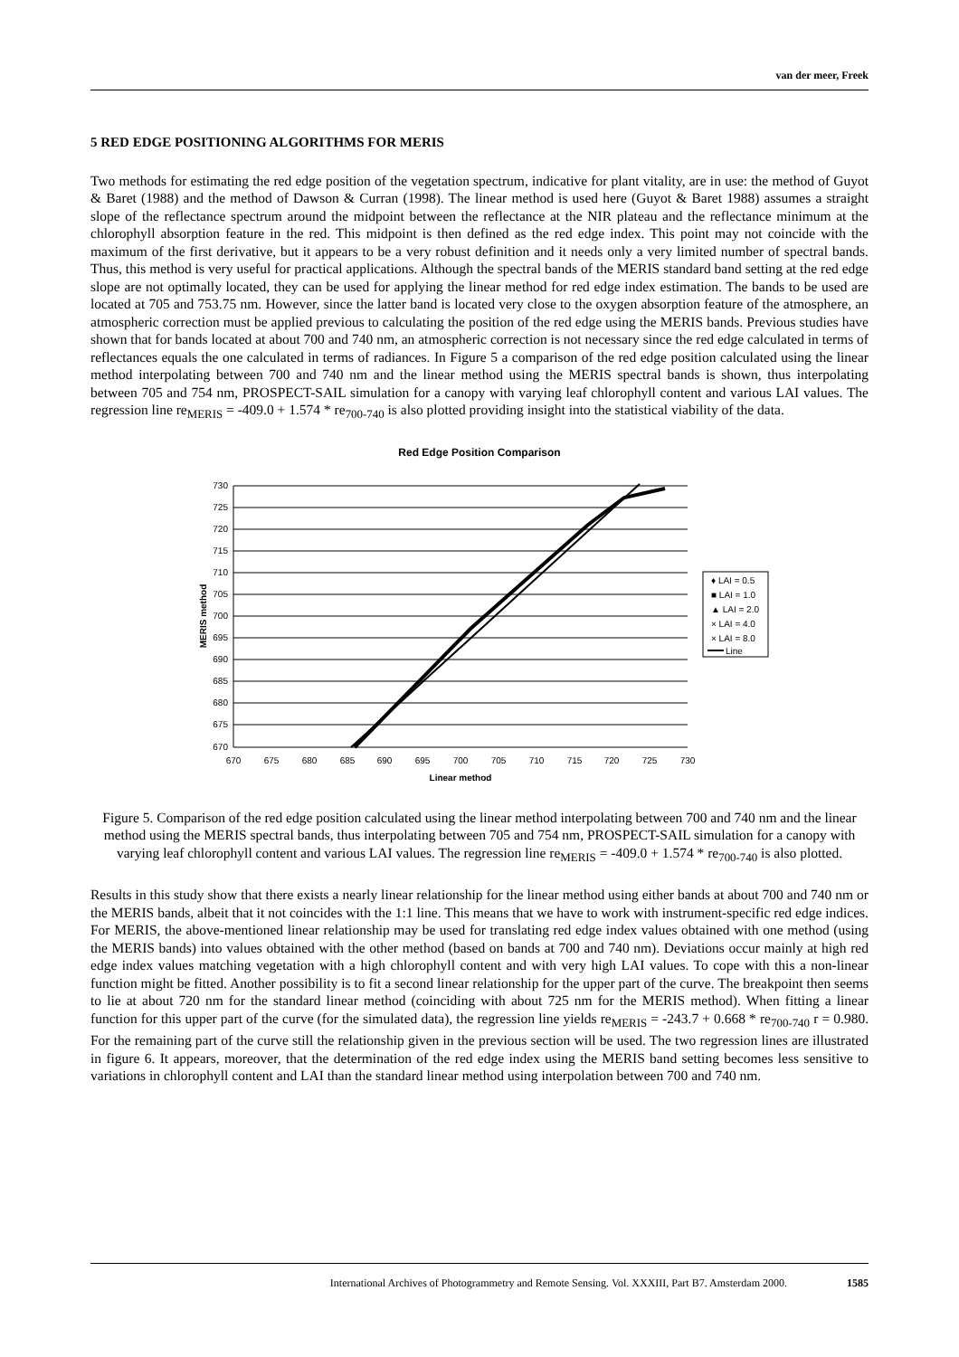van der meer, Freek
5 RED EDGE POSITIONING ALGORITHMS FOR MERIS
Two methods for estimating the red edge position of the vegetation spectrum, indicative for plant vitality, are in use: the method of Guyot & Baret (1988) and the method of Dawson & Curran (1998). The linear method is used here (Guyot & Baret 1988) assumes a straight slope of the reflectance spectrum around the midpoint between the reflectance at the NIR plateau and the reflectance minimum at the chlorophyll absorption feature in the red. This midpoint is then defined as the red edge index. This point may not coincide with the maximum of the first derivative, but it appears to be a very robust definition and it needs only a very limited number of spectral bands. Thus, this method is very useful for practical applications. Although the spectral bands of the MERIS standard band setting at the red edge slope are not optimally located, they can be used for applying the linear method for red edge index estimation. The bands to be used are located at 705 and 753.75 nm. However, since the latter band is located very close to the oxygen absorption feature of the atmosphere, an atmospheric correction must be applied previous to calculating the position of the red edge using the MERIS bands. Previous studies have shown that for bands located at about 700 and 740 nm, an atmospheric correction is not necessary since the red edge calculated in terms of reflectances equals the one calculated in terms of radiances. In Figure 5 a comparison of the red edge position calculated using the linear method interpolating between 700 and 740 nm and the linear method using the MERIS spectral bands is shown, thus interpolating between 705 and 754 nm, PROSPECT-SAIL simulation for a canopy with varying leaf chlorophyll content and various LAI values. The regression line re<sub>MERIS</sub> = -409.0 + 1.574 * re<sub>700-740</sub> is also plotted providing insight into the statistical viability of the data.
Red Edge Position Comparison
730
725
720
715
710
705
700
695
690
685
680
675
670
670
675
680
685
690
695
700
705
710
715
720
725
730
Linear method
MERIS method
♦ LAI = 0.5
■ LAI = 1.0
▲ LAI = 2.0
× LAI = 4.0
× LAI = 8.0
Line
Figure 5. Comparison of the red edge position calculated using the linear method interpolating between 700 and 740 nm and the linear method using the MERIS spectral bands, thus interpolating between 705 and 754 nm, PROSPECT-SAIL simulation for a canopy with varying leaf chlorophyll content and various LAI values. The regression line re<sub>MERIS</sub> = -409.0 + 1.574 * re<sub>700-740</sub> is also plotted.
Results in this study show that there exists a nearly linear relationship for the linear method using either bands at about 700 and 740 nm or the MERIS bands, albeit that it not coincides with the 1:1 line. This means that we have to work with instrument-specific red edge indices. For MERIS, the above-mentioned linear relationship may be used for translating red edge index values obtained with one method (using the MERIS bands) into values obtained with the other method (based on bands at 700 and 740 nm). Deviations occur mainly at high red edge index values matching vegetation with a high chlorophyll content and with very high LAI values. To cope with this a non-linear function might be fitted. Another possibility is to fit a second linear relationship for the upper part of the curve. The breakpoint then seems to lie at about 720 nm for the standard linear method (coinciding with about 725 nm for the MERIS method). When fitting a linear function for this upper part of the curve (for the simulated data), the regression line yields re<sub>MERIS</sub> = -243.7 + 0.668 * re<sub>700-740</sub> r = 0.980. For the remaining part of the curve still the relationship given in the previous section will be used. The two regression lines are illustrated in figure 6. It appears, moreover, that the determination of the red edge index using the MERIS band setting becomes less sensitive to variations in chlorophyll content and LAI than the standard linear method using interpolation between 700 and 740 nm.
International Archives of Photogrammetry and Remote Sensing. Vol. XXXIII, Part B7. Amsterdam 2000. 1585